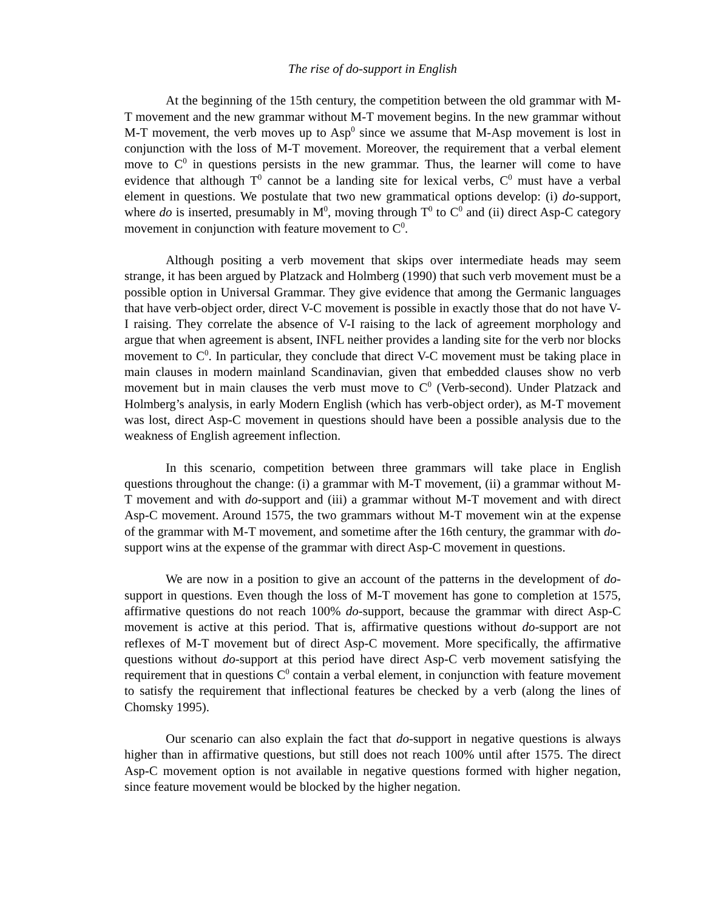The rise of do-support in English
At the beginning of the 15th century, the competition between the old grammar with M-T movement and the new grammar without M-T movement begins. In the new grammar without M-T movement, the verb moves up to Asp<sup>0</sup> since we assume that M-Asp movement is lost in conjunction with the loss of M-T movement. Moreover, the requirement that a verbal element move to C<sup>0</sup> in questions persists in the new grammar. Thus, the learner will come to have evidence that although T<sup>0</sup> cannot be a landing site for lexical verbs, C<sup>0</sup> must have a verbal element in questions. We postulate that two new grammatical options develop: (i) do-support, where do is inserted, presumably in M<sup>0</sup>, moving through T<sup>0</sup> to C<sup>0</sup> and (ii) direct Asp-C category movement in conjunction with feature movement to C<sup>0</sup>.
Although positing a verb movement that skips over intermediate heads may seem strange, it has been argued by Platzack and Holmberg (1990) that such verb movement must be a possible option in Universal Grammar. They give evidence that among the Germanic languages that have verb-object order, direct V-C movement is possible in exactly those that do not have V-I raising. They correlate the absence of V-I raising to the lack of agreement morphology and argue that when agreement is absent, INFL neither provides a landing site for the verb nor blocks movement to C<sup>0</sup>. In particular, they conclude that direct V-C movement must be taking place in main clauses in modern mainland Scandinavian, given that embedded clauses show no verb movement but in main clauses the verb must move to C<sup>0</sup> (Verb-second). Under Platzack and Holmberg’s analysis, in early Modern English (which has verb-object order), as M-T movement was lost, direct Asp-C movement in questions should have been a possible analysis due to the weakness of English agreement inflection.
In this scenario, competition between three grammars will take place in English questions throughout the change: (i) a grammar with M-T movement, (ii) a grammar without M-T movement and with do-support and (iii) a grammar without M-T movement and with direct Asp-C movement. Around 1575, the two grammars without M-T movement win at the expense of the grammar with M-T movement, and sometime after the 16th century, the grammar with do-support wins at the expense of the grammar with direct Asp-C movement in questions.
We are now in a position to give an account of the patterns in the development of do-support in questions. Even though the loss of M-T movement has gone to completion at 1575, affirmative questions do not reach 100% do-support, because the grammar with direct Asp-C movement is active at this period. That is, affirmative questions without do-support are not reflexes of M-T movement but of direct Asp-C movement. More specifically, the affirmative questions without do-support at this period have direct Asp-C verb movement satisfying the requirement that in questions C<sup>0</sup> contain a verbal element, in conjunction with feature movement to satisfy the requirement that inflectional features be checked by a verb (along the lines of Chomsky 1995).
Our scenario can also explain the fact that do-support in negative questions is always higher than in affirmative questions, but still does not reach 100% until after 1575. The direct Asp-C movement option is not available in negative questions formed with higher negation, since feature movement would be blocked by the higher negation.